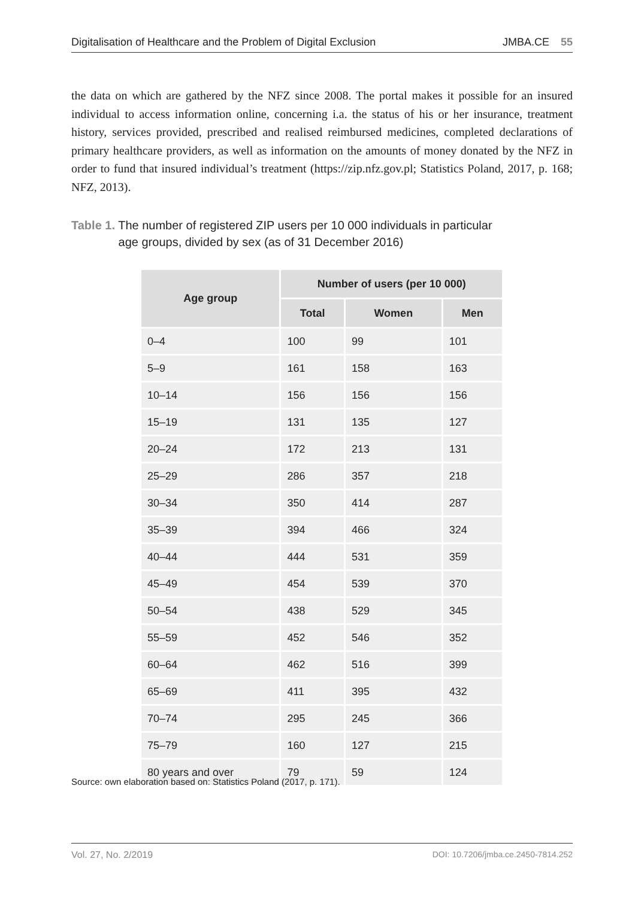Digitalisation of Healthcare and the Problem of Digital Exclusion JMBA.CE 55
the data on which are gathered by the NFZ since 2008. The portal makes it possible for an insured individual to access information online, concerning i.a. the status of his or her insurance, treatment history, services provided, prescribed and realised reimbursed medicines, completed declarations of primary healthcare providers, as well as information on the amounts of money donated by the NFZ in order to fund that insured individual’s treatment (https://zip.nfz.gov.pl; Statistics Poland, 2017, p. 168; NFZ, 2013).
Table 1. The number of registered ZIP users per 10 000 individuals in particular
Table 1. age groups, divided by sex (as of 31 December 2016)
| Age group | Number of users (per 10 000) | | |
| --- | --- | --- | --- |
| | Total | Women | Men |
| 0–4 | 100 | 99 | 101 |
| 5–9 | 161 | 158 | 163 |
| 10–14 | 156 | 156 | 156 |
| 15–19 | 131 | 135 | 127 |
| 20–24 | 172 | 213 | 131 |
| 25–29 | 286 | 357 | 218 |
| 30–34 | 350 | 414 | 287 |
| 35–39 | 394 | 466 | 324 |
| 40–44 | 444 | 531 | 359 |
| 45–49 | 454 | 539 | 370 |
| 50–54 | 438 | 529 | 345 |
| 55–59 | 452 | 546 | 352 |
| 60–64 | 462 | 516 | 399 |
| 65–69 | 411 | 395 | 432 |
| 70–74 | 295 | 245 | 366 |
| 75–79 | 160 | 127 | 215 |
| 80 years and over | 79 | 59 | 124 |
Source: own elaboration based on: Statistics Poland (2017, p. 171).
Vol. 27, No. 2/2019 DOI: 10.7206/jmba.ce.2450-7814.252